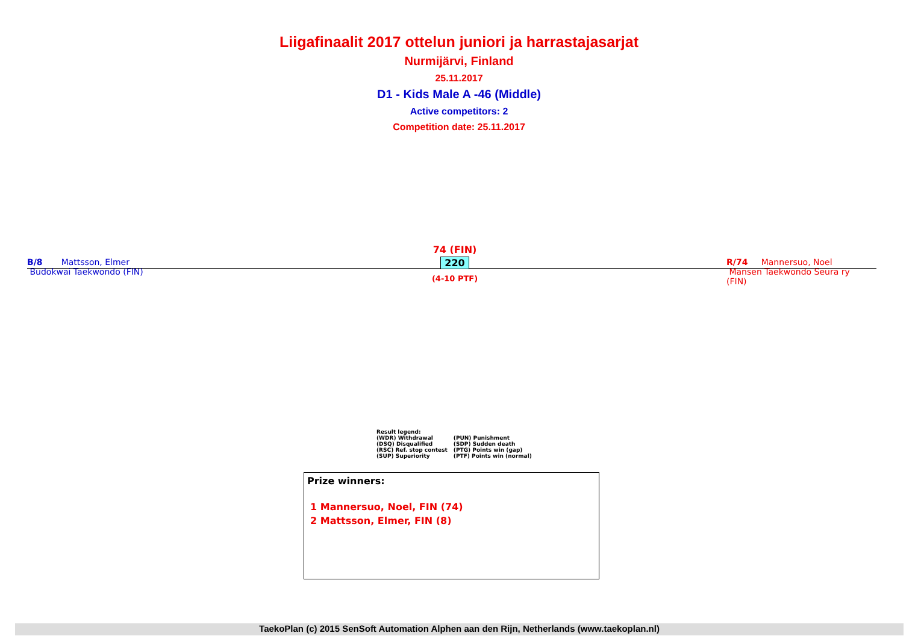Liigafinaalit 2017 ottelun juniori ja harrastajasarjat
Nurmijärvi, Finland
25.11.2017
D1 - Kids Male A -46 (Middle)
Active competitors: 2
Competition date: 25.11.2017
B/8 Mattsson, Elmer
Budokwai Taekwondo (FIN)
74 (FIN)
220
(4-10 PTF)
R/74 Mannersuo, Noel
Mansen Taekwondo Seura ry (FIN)
Result legend:
| (WDR) Withdrawal | (PUN) Punishment |
| (DSQ) Disqualified | (SDP) Sudden death |
| (RSC) Ref. stop contest | (PTG) Points win (gap) |
| (SUP) Superiority | (PTF) Points win (normal) |
Prize winners:
1 Mannersuo, Noel, FIN (74)
2 Mattsson, Elmer, FIN (8)
TaekoPlan (c) 2015 SenSoft Automation Alphen aan den Rijn, Netherlands (www.taekoplan.nl)